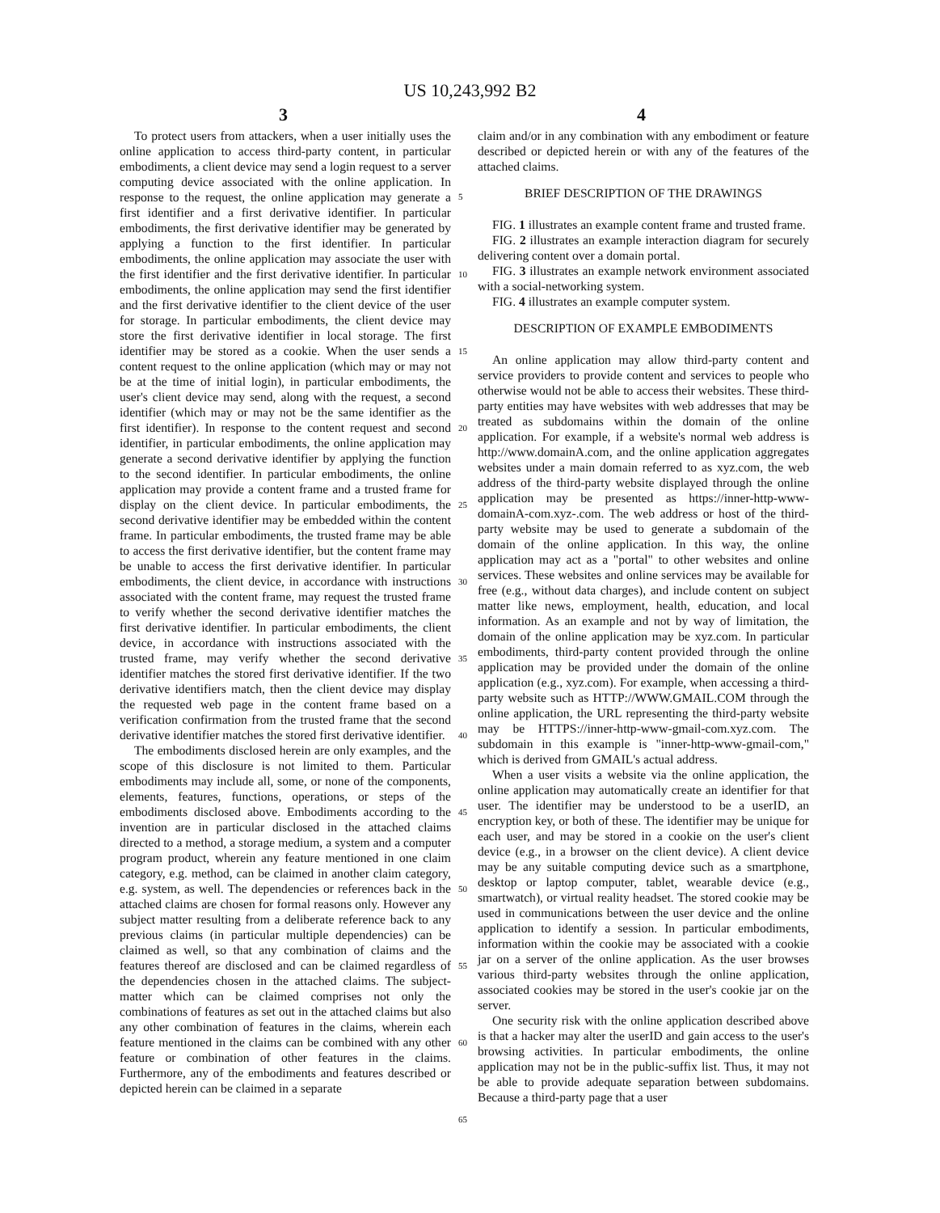US 10,243,992 B2
3 4
To protect users from attackers, when a user initially uses the online application to access third-party content, in particular embodiments, a client device may send a login request to a server computing device associated with the online application. In response to the request, the online application may generate a first identifier and a first derivative identifier. In particular embodiments, the first derivative identifier may be generated by applying a function to the first identifier. In particular embodiments, the online application may associate the user with the first identifier and the first derivative identifier. In particular embodiments, the online application may send the first identifier and the first derivative identifier to the client device of the user for storage. In particular embodiments, the client device may store the first derivative identifier in local storage. The first identifier may be stored as a cookie. When the user sends a content request to the online application (which may or may not be at the time of initial login), in particular embodiments, the user's client device may send, along with the request, a second identifier (which may or may not be the same identifier as the first identifier). In response to the content request and second identifier, in particular embodiments, the online application may generate a second derivative identifier by applying the function to the second identifier. In particular embodiments, the online application may provide a content frame and a trusted frame for display on the client device. In particular embodiments, the second derivative identifier may be embedded within the content frame. In particular embodiments, the trusted frame may be able to access the first derivative identifier, but the content frame may be unable to access the first derivative identifier. In particular embodiments, the client device, in accordance with instructions associated with the content frame, may request the trusted frame to verify whether the second derivative identifier matches the first derivative identifier. In particular embodiments, the client device, in accordance with instructions associated with the trusted frame, may verify whether the second derivative identifier matches the stored first derivative identifier. If the two derivative identifiers match, then the client device may display the requested web page in the content frame based on a verification confirmation from the trusted frame that the second derivative identifier matches the stored first derivative identifier.
The embodiments disclosed herein are only examples, and the scope of this disclosure is not limited to them. Particular embodiments may include all, some, or none of the components, elements, features, functions, operations, or steps of the embodiments disclosed above. Embodiments according to the invention are in particular disclosed in the attached claims directed to a method, a storage medium, a system and a computer program product, wherein any feature mentioned in one claim category, e.g. method, can be claimed in another claim category, e.g. system, as well. The dependencies or references back in the attached claims are chosen for formal reasons only. However any subject matter resulting from a deliberate reference back to any previous claims (in particular multiple dependencies) can be claimed as well, so that any combination of claims and the features thereof are disclosed and can be claimed regardless of the dependencies chosen in the attached claims. The subject-matter which can be claimed comprises not only the combinations of features as set out in the attached claims but also any other combination of features in the claims, wherein each feature mentioned in the claims can be combined with any other feature or combination of other features in the claims. Furthermore, any of the embodiments and features described or depicted herein can be claimed in a separate
5
10
15
20
25
30
35
40
45
50
55
60
65
claim and/or in any combination with any embodiment or feature described or depicted herein or with any of the features of the attached claims.
BRIEF DESCRIPTION OF THE DRAWINGS
FIG. 1 illustrates an example content frame and trusted frame.
FIG. 2 illustrates an example interaction diagram for securely delivering content over a domain portal.
FIG. 3 illustrates an example network environment associated with a social-networking system.
FIG. 4 illustrates an example computer system.
DESCRIPTION OF EXAMPLE EMBODIMENTS
An online application may allow third-party content and service providers to provide content and services to people who otherwise would not be able to access their websites. These third-party entities may have websites with web addresses that may be treated as subdomains within the domain of the online application. For example, if a website's normal web address is http://www.domainA.com, and the online application aggregates websites under a main domain referred to as xyz.com, the web address of the third-party website displayed through the online application may be presented as https://inner-http-www-domainA-com.xyz-.com. The web address or host of the third-party website may be used to generate a subdomain of the domain of the online application. In this way, the online application may act as a "portal" to other websites and online services. These websites and online services may be available for free (e.g., without data charges), and include content on subject matter like news, employment, health, education, and local information. As an example and not by way of limitation, the domain of the online application may be xyz.com. In particular embodiments, third-party content provided through the online application may be provided under the domain of the online application (e.g., xyz.com). For example, when accessing a third-party website such as HTTP://WWW.GMAIL.COM through the online application, the URL representing the third-party website may be HTTPS://inner-http-www-gmail-com.xyz.com. The subdomain in this example is "inner-http-www-gmail-com," which is derived from GMAIL's actual address.
When a user visits a website via the online application, the online application may automatically create an identifier for that user. The identifier may be understood to be a userID, an encryption key, or both of these. The identifier may be unique for each user, and may be stored in a cookie on the user's client device (e.g., in a browser on the client device). A client device may be any suitable computing device such as a smartphone, desktop or laptop computer, tablet, wearable device (e.g., smartwatch), or virtual reality headset. The stored cookie may be used in communications between the user device and the online application to identify a session. In particular embodiments, information within the cookie may be associated with a cookie jar on a server of the online application. As the user browses various third-party websites through the online application, associated cookies may be stored in the user's cookie jar on the server.
One security risk with the online application described above is that a hacker may alter the userID and gain access to the user's browsing activities. In particular embodiments, the online application may not be in the public-suffix list. Thus, it may not be able to provide adequate separation between subdomains. Because a third-party page that a user